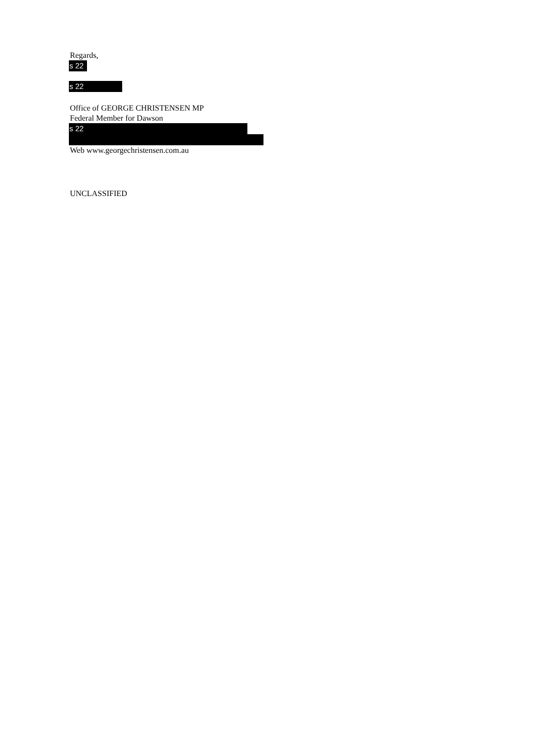Regards,
s 22
s 22
Office of GEORGE CHRISTENSEN MP
Federal Member for Dawson
s 22
Web www.georgechristensen.com.au
UNCLASSIFIED